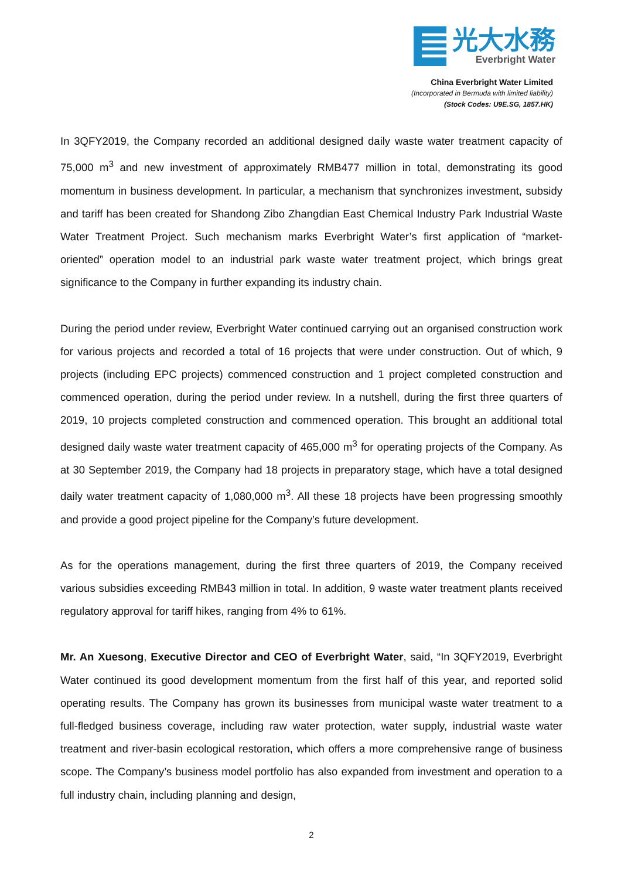光大水務
Everbright Water
China Everbright Water Limited
(Incorporated in Bermuda with limited liability)
(Stock Codes: U9E.SG, 1857.HK)
In 3QFY2019, the Company recorded an additional designed daily waste water treatment capacity of 75,000 m<sup>3</sup> and new investment of approximately RMB477 million in total, demonstrating its good momentum in business development. In particular, a mechanism that synchronizes investment, subsidy and tariff has been created for Shandong Zibo Zhangdian East Chemical Industry Park Industrial Waste Water Treatment Project. Such mechanism marks Everbright Water’s first application of “market-oriented” operation model to an industrial park waste water treatment project, which brings great significance to the Company in further expanding its industry chain.
During the period under review, Everbright Water continued carrying out an organised construction work for various projects and recorded a total of 16 projects that were under construction. Out of which, 9 projects (including EPC projects) commenced construction and 1 project completed construction and commenced operation, during the period under review. In a nutshell, during the first three quarters of 2019, 10 projects completed construction and commenced operation. This brought an additional total designed daily waste water treatment capacity of 465,000 m<sup>3</sup> for operating projects of the Company. As at 30 September 2019, the Company had 18 projects in preparatory stage, which have a total designed daily water treatment capacity of 1,080,000 m<sup>3</sup>. All these 18 projects have been progressing smoothly and provide a good project pipeline for the Company’s future development.
As for the operations management, during the first three quarters of 2019, the Company received various subsidies exceeding RMB43 million in total. In addition, 9 waste water treatment plants received regulatory approval for tariff hikes, ranging from 4% to 61%.
Mr. An Xuesong, Executive Director and CEO of Everbright Water, said, “In 3QFY2019, Everbright Water continued its good development momentum from the first half of this year, and reported solid operating results. The Company has grown its businesses from municipal waste water treatment to a full-fledged business coverage, including raw water protection, water supply, industrial waste water treatment and river-basin ecological restoration, which offers a more comprehensive range of business scope. The Company’s business model portfolio has also expanded from investment and operation to a full industry chain, including planning and design,
2